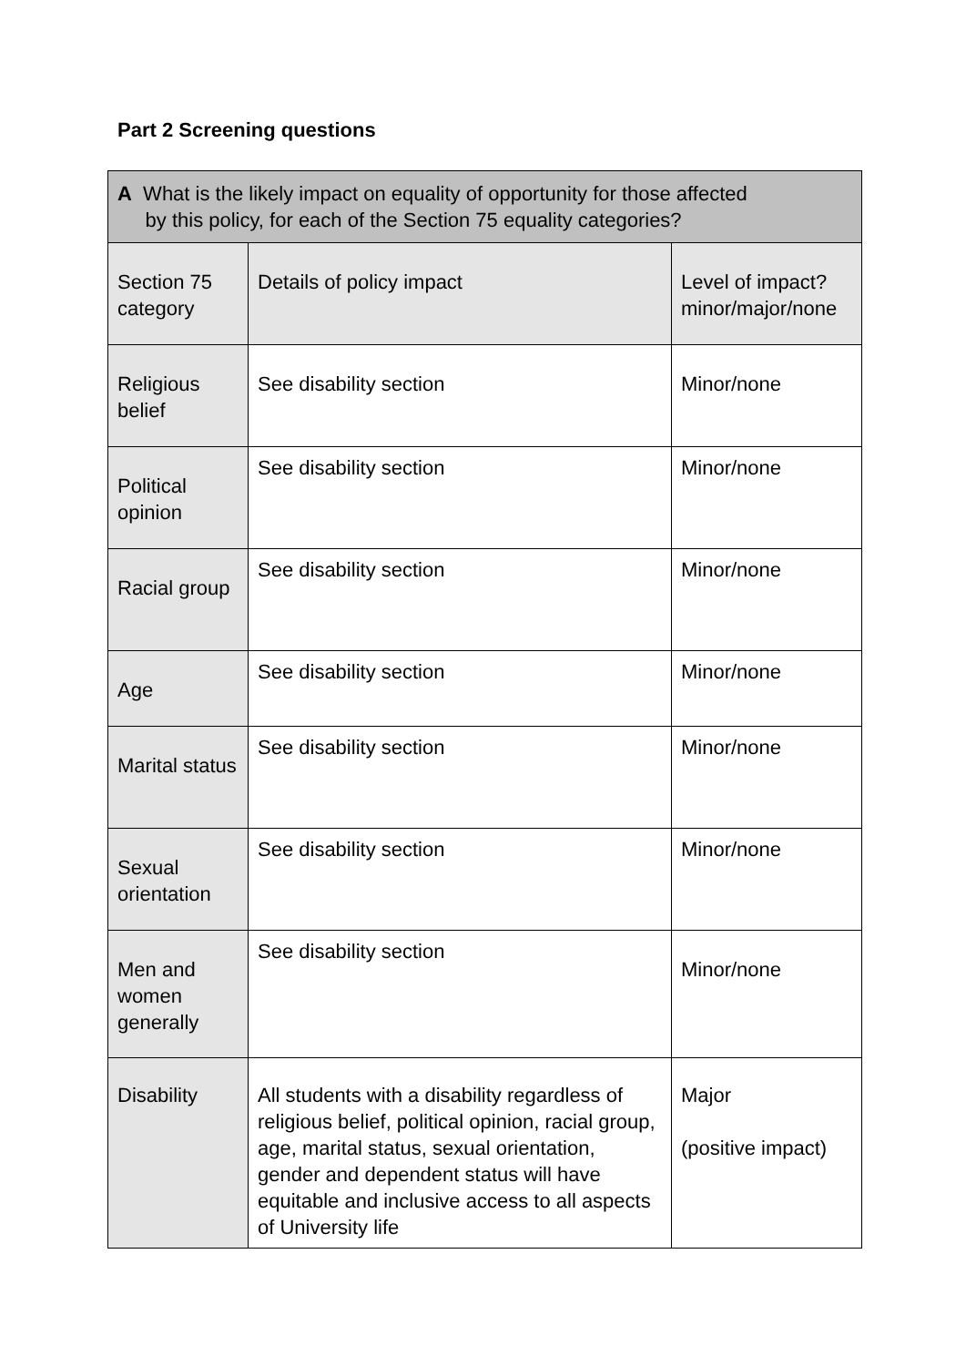Part 2 Screening questions
| A What is the likely impact on equality of opportunity for those affected by this policy, for each of the Section 75 equality categories? | | |
| Section 75 category | Details of policy impact | Level of impact? minor/major/none |
| Religious belief | See disability section | Minor/none |
| Political opinion | See disability section | Minor/none |
| Racial group | See disability section | Minor/none |
| Age | See disability section | Minor/none |
| Marital status | See disability section | Minor/none |
| Sexual orientation | See disability section | Minor/none |
| Men and women generally | See disability section | Minor/none |
| Disability | All students with a disability regardless of religious belief, political opinion, racial group, age, marital status, sexual orientation, gender and dependent status will have equitable and inclusive access to all aspects of University life | Major (positive impact) |